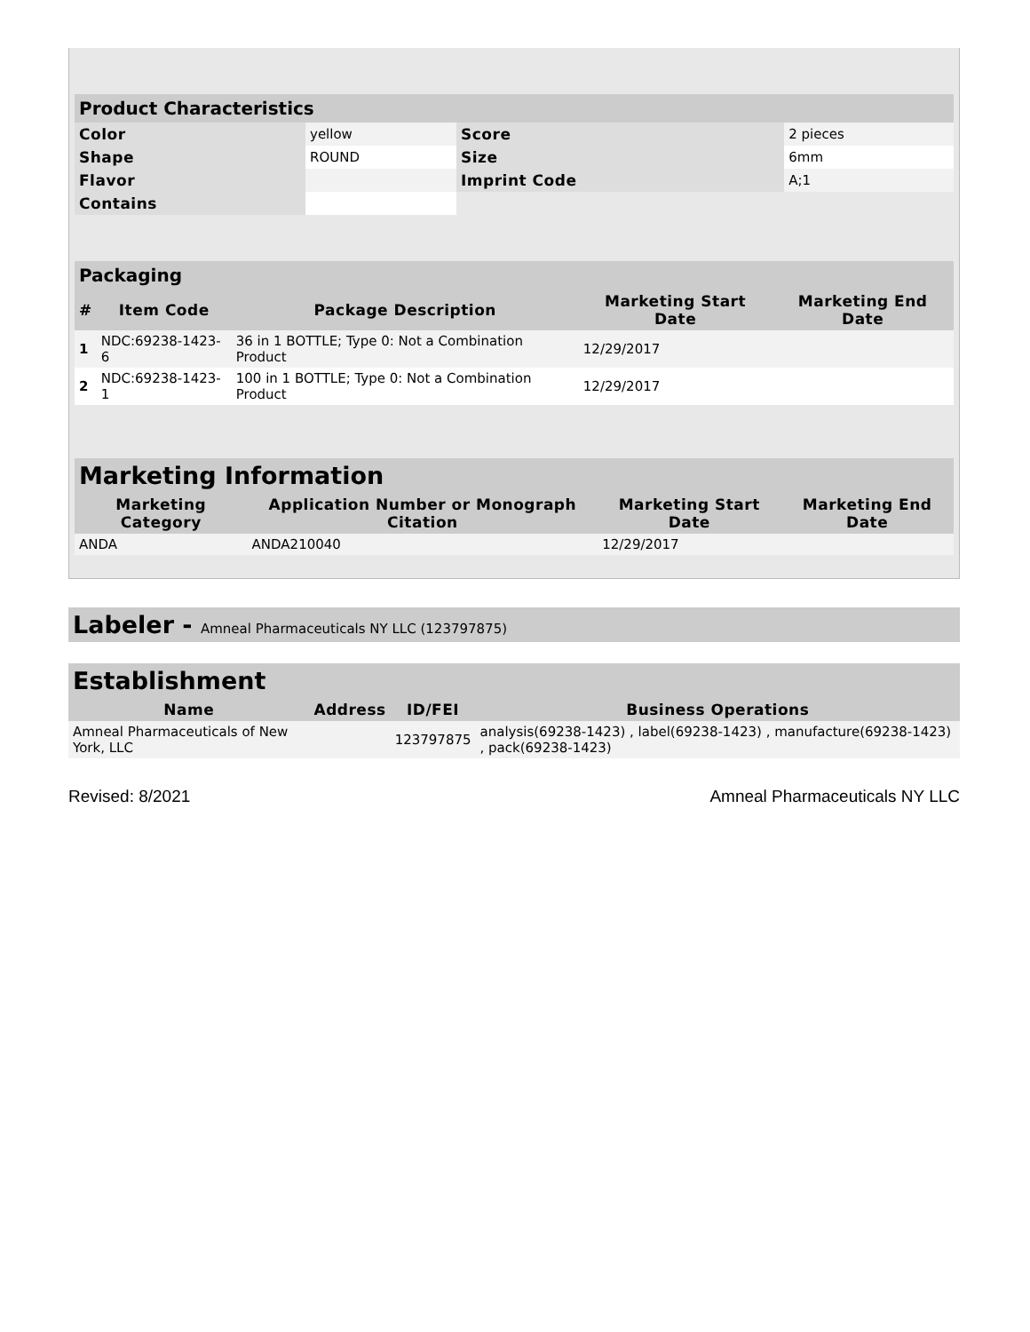| Product Characteristics | | | |
| Color | yellow | Score | 2 pieces |
| Shape | ROUND | Size | 6mm |
| Flavor | | Imprint Code | A;1 |
| Contains | | | |
| Packaging | | | | |
| # | Item Code | Package Description | Marketing Start Date | Marketing End Date |
| 1 | NDC:69238-1423-6 | 36 in 1 BOTTLE; Type 0: Not a Combination Product | 12/29/2017 | |
| 2 | NDC:69238-1423-1 | 100 in 1 BOTTLE; Type 0: Not a Combination Product | 12/29/2017 | |
| Marketing Information | | | |
| Marketing Category | Application Number or Monograph Citation | Marketing Start Date | Marketing End Date |
| ANDA | ANDA210040 | 12/29/2017 | |
Labeler - Amneal Pharmaceuticals NY LLC (123797875)
Establishment
| Name | Address | ID/FEI | Business Operations |
| --- | --- | --- | --- |
| Amneal Pharmaceuticals of New York, LLC | | 123797875 | analysis(69238-1423) , label(69238-1423) , manufacture(69238-1423) , pack(69238-1423) |
Revised: 8/2021 Amneal Pharmaceuticals NY LLC